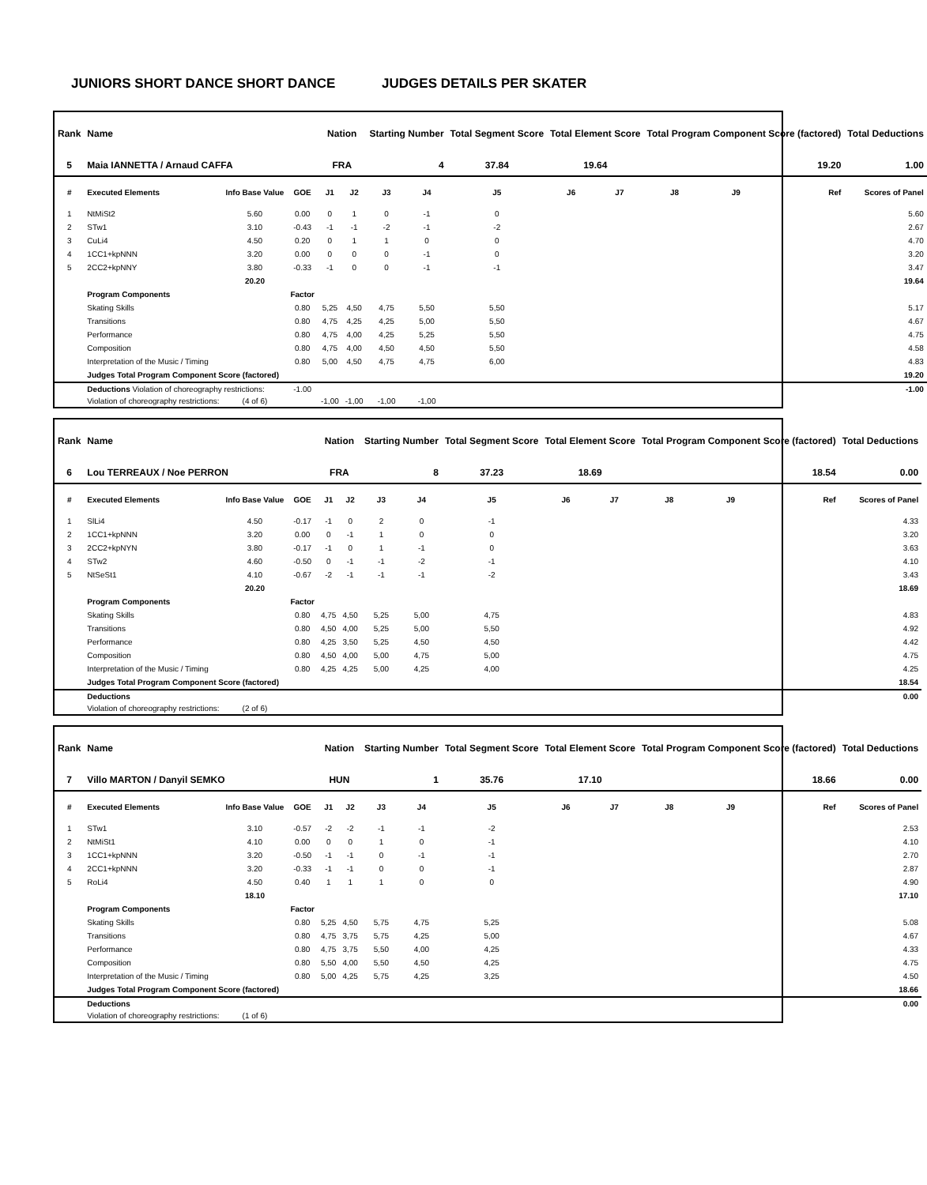JUNIORS SHORT DANCE SHORT DANCE JUDGES DETAILS PER SKATER
| Rank | Name | | | Nation | | Starting Number | | Total Segment Score | Total Element Score | | Total Program Component Score (factored) | | | Total Deductions |
| --- | --- | --- | --- | --- | --- | --- | --- | --- | --- | --- | --- | --- | --- | --- |
| 5 | Maia IANNETTA / Arnaud CAFFA | | | FRA | | 4 | | 37.84 | 19.64 | | 19.20 | | | 1.00 |
| # | Executed Elements | Info Base Value | GOE | J1 | J2 | J3 | J4 | J5 | J6 | J7 | J8 | J9 | Ref | Scores of Panel |
| 1 | NtMiSt2 | 5.60 | 0.00 | 0 | 1 | 0 | -1 | 0 | | | | | | 5.60 |
| 2 | STw1 | 3.10 | -0.43 | -1 | -1 | -2 | -1 | -2 | | | | | | 2.67 |
| 3 | CuLi4 | 4.50 | 0.20 | 0 | 1 | 1 | 0 | 0 | | | | | | 4.70 |
| 4 | 1CC1+kpNNN | 3.20 | 0.00 | 0 | 0 | 0 | -1 | 0 | | | | | | 3.20 |
| 5 | 2CC2+kpNNY | 3.80 | -0.33 | -1 | 0 | 0 | -1 | -1 | | | | | | 3.47 |
| | | 20.20 | | | | | | | | | | | | 19.64 |
| | Program Components | | Factor | | | | | | | | | | | |
| | Skating Skills | | 0.80 | 5,25 | 4,50 | 4,75 | 5,50 | 5,50 | | | | | | 5.17 |
| | Transitions | | 0.80 | 4,75 | 4,25 | 4,25 | 5,00 | 5,50 | | | | | | 4.67 |
| | Performance | | 0.80 | 4,75 | 4,00 | 4,25 | 5,25 | 5,50 | | | | | | 4.75 |
| | Composition | | 0.80 | 4,75 | 4,00 | 4,50 | 4,50 | 5,50 | | | | | | 4.58 |
| | Interpretation of the Music / Timing | | 0.80 | 5,00 | 4,50 | 4,75 | 4,75 | 6,00 | | | | | | 4.83 |
| | Judges Total Program Component Score (factored) | | | | | | | | | | | | | 19.20 |
| | Deductions Violation of choreography restrictions: | | -1.00 | | | | | | | | | | | -1.00 |
| | Violation of choreography restrictions: | (4 of 6) | | -1,00 | -1,00 | -1,00 | -1,00 | | | | | | | |
| Rank | Name | | | Nation | | Starting Number | | Total Segment Score | Total Element Score | | Total Program Component Score (factored) | | | Total Deductions |
| --- | --- | --- | --- | --- | --- | --- | --- | --- | --- | --- | --- | --- | --- | --- |
| 6 | Lou TERREAUX / Noe PERRON | | | FRA | | 8 | | 37.23 | 18.69 | | 18.54 | | | 0.00 |
| # | Executed Elements | Info Base Value | GOE | J1 | J2 | J3 | J4 | J5 | J6 | J7 | J8 | J9 | Ref | Scores of Panel |
| 1 | SlLi4 | 4.50 | -0.17 | -1 | 0 | 2 | 0 | -1 | | | | | | 4.33 |
| 2 | 1CC1+kpNNN | 3.20 | 0.00 | 0 | -1 | 1 | 0 | 0 | | | | | | 3.20 |
| 3 | 2CC2+kpNYN | 3.80 | -0.17 | -1 | 0 | 1 | -1 | 0 | | | | | | 3.63 |
| 4 | STw2 | 4.60 | -0.50 | 0 | -1 | -1 | -2 | -1 | | | | | | 4.10 |
| 5 | NtSeSt1 | 4.10 | -0.67 | -2 | -1 | -1 | -1 | -2 | | | | | | 3.43 |
| | | 20.20 | | | | | | | | | | | | 18.69 |
| | Program Components | | Factor | | | | | | | | | | | |
| | Skating Skills | | 0.80 | 4,75 | 4,50 | 5,25 | 5,00 | 4,75 | | | | | | 4.83 |
| | Transitions | | 0.80 | 4,50 | 4,00 | 5,25 | 5,00 | 5,50 | | | | | | 4.92 |
| | Performance | | 0.80 | 4,25 | 3,50 | 5,25 | 4,50 | 4,50 | | | | | | 4.42 |
| | Composition | | 0.80 | 4,50 | 4,00 | 5,00 | 4,75 | 5,00 | | | | | | 4.75 |
| | Interpretation of the Music / Timing | | 0.80 | 4,25 | 4,25 | 5,00 | 4,25 | 4,00 | | | | | | 4.25 |
| | Judges Total Program Component Score (factored) | | | | | | | | | | | | | 18.54 |
| | Deductions | | | | | | | | | | | | | 0.00 |
| | Violation of choreography restrictions: | (2 of 6) | | | | | | | | | | | | |
| Rank | Name | | | Nation | | Starting Number | | Total Segment Score | Total Element Score | | Total Program Component Score (factored) | | | Total Deductions |
| --- | --- | --- | --- | --- | --- | --- | --- | --- | --- | --- | --- | --- | --- | --- |
| 7 | Villo MARTON / Danyil SEMKO | | | HUN | | 1 | | 35.76 | 17.10 | | 18.66 | | | 0.00 |
| # | Executed Elements | Info Base Value | GOE | J1 | J2 | J3 | J4 | J5 | J6 | J7 | J8 | J9 | Ref | Scores of Panel |
| 1 | STw1 | 3.10 | -0.57 | -2 | -2 | -1 | -1 | -2 | | | | | | 2.53 |
| 2 | NtMiSt1 | 4.10 | 0.00 | 0 | 0 | 1 | 0 | -1 | | | | | | 4.10 |
| 3 | 1CC1+kpNNN | 3.20 | -0.50 | -1 | -1 | 0 | -1 | -1 | | | | | | 2.70 |
| 4 | 2CC1+kpNNN | 3.20 | -0.33 | -1 | -1 | 0 | 0 | -1 | | | | | | 2.87 |
| 5 | RoLi4 | 4.50 | 0.40 | 1 | 1 | 1 | 0 | 0 | | | | | | 4.90 |
| | | 18.10 | | | | | | | | | | | | 17.10 |
| | Program Components | | Factor | | | | | | | | | | | |
| | Skating Skills | | 0.80 | 5,25 | 4,50 | 5,75 | 4,75 | 5,25 | | | | | | 5.08 |
| | Transitions | | 0.80 | 4,75 | 3,75 | 5,75 | 4,25 | 5,00 | | | | | | 4.67 |
| | Performance | | 0.80 | 4,75 | 3,75 | 5,50 | 4,00 | 4,25 | | | | | | 4.33 |
| | Composition | | 0.80 | 5,50 | 4,00 | 5,50 | 4,50 | 4,25 | | | | | | 4.75 |
| | Interpretation of the Music / Timing | | 0.80 | 5,00 | 4,25 | 5,75 | 4,25 | 3,25 | | | | | | 4.50 |
| | Judges Total Program Component Score (factored) | | | | | | | | | | | | | 18.66 |
| | Deductions | | | | | | | | | | | | | 0.00 |
| | Violation of choreography restrictions: | (1 of 6) | | | | | | | | | | | | |